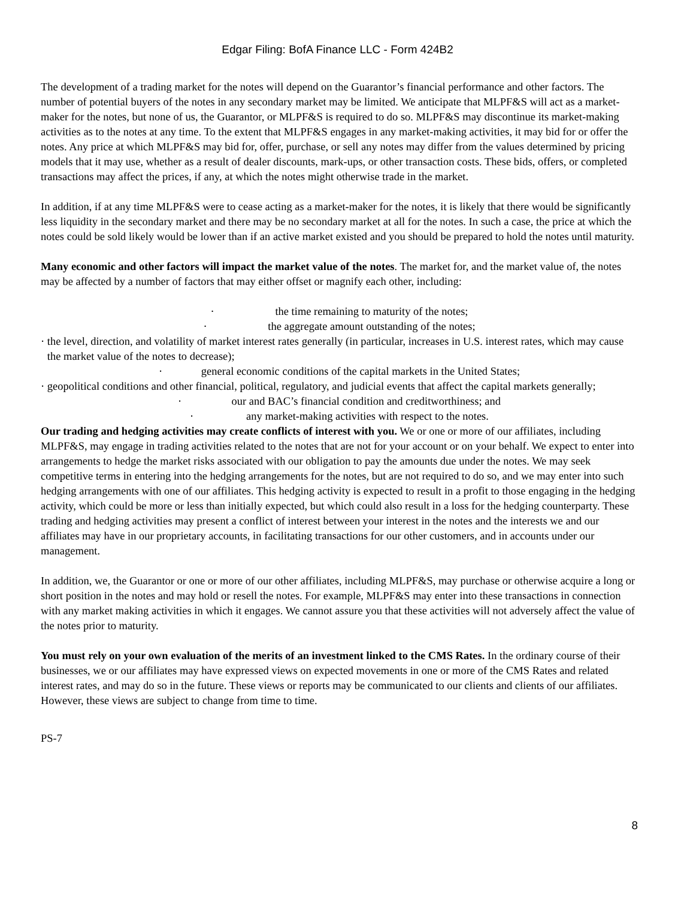Edgar Filing: BofA Finance LLC - Form 424B2
The development of a trading market for the notes will depend on the Guarantor’s financial performance and other factors. The number of potential buyers of the notes in any secondary market may be limited. We anticipate that MLPF&S will act as a market-maker for the notes, but none of us, the Guarantor, or MLPF&S is required to do so. MLPF&S may discontinue its market-making activities as to the notes at any time. To the extent that MLPF&S engages in any market-making activities, it may bid for or offer the notes. Any price at which MLPF&S may bid for, offer, purchase, or sell any notes may differ from the values determined by pricing models that it may use, whether as a result of dealer discounts, mark-ups, or other transaction costs. These bids, offers, or completed transactions may affect the prices, if any, at which the notes might otherwise trade in the market.
In addition, if at any time MLPF&S were to cease acting as a market-maker for the notes, it is likely that there would be significantly less liquidity in the secondary market and there may be no secondary market at all for the notes. In such a case, the price at which the notes could be sold likely would be lower than if an active market existed and you should be prepared to hold the notes until maturity.
Many economic and other factors will impact the market value of the notes. The market for, and the market value of, the notes may be affected by a number of factors that may either offset or magnify each other, including:
· the time remaining to maturity of the notes;
· the aggregate amount outstanding of the notes;
· the level, direction, and volatility of market interest rates generally (in particular, increases in U.S. interest rates, which may cause the market value of the notes to decrease);
· general economic conditions of the capital markets in the United States;
· geopolitical conditions and other financial, political, regulatory, and judicial events that affect the capital markets generally;
· our and BAC’s financial condition and creditworthiness; and
· any market-making activities with respect to the notes.
Our trading and hedging activities may create conflicts of interest with you. We or one or more of our affiliates, including MLPF&S, may engage in trading activities related to the notes that are not for your account or on your behalf. We expect to enter into arrangements to hedge the market risks associated with our obligation to pay the amounts due under the notes. We may seek competitive terms in entering into the hedging arrangements for the notes, but are not required to do so, and we may enter into such hedging arrangements with one of our affiliates. This hedging activity is expected to result in a profit to those engaging in the hedging activity, which could be more or less than initially expected, but which could also result in a loss for the hedging counterparty. These trading and hedging activities may present a conflict of interest between your interest in the notes and the interests we and our affiliates may have in our proprietary accounts, in facilitating transactions for our other customers, and in accounts under our management.
In addition, we, the Guarantor or one or more of our other affiliates, including MLPF&S, may purchase or otherwise acquire a long or short position in the notes and may hold or resell the notes. For example, MLPF&S may enter into these transactions in connection with any market making activities in which it engages. We cannot assure you that these activities will not adversely affect the value of the notes prior to maturity.
You must rely on your own evaluation of the merits of an investment linked to the CMS Rates. In the ordinary course of their businesses, we or our affiliates may have expressed views on expected movements in one or more of the CMS Rates and related interest rates, and may do so in the future. These views or reports may be communicated to our clients and clients of our affiliates. However, these views are subject to change from time to time.
PS-7
8